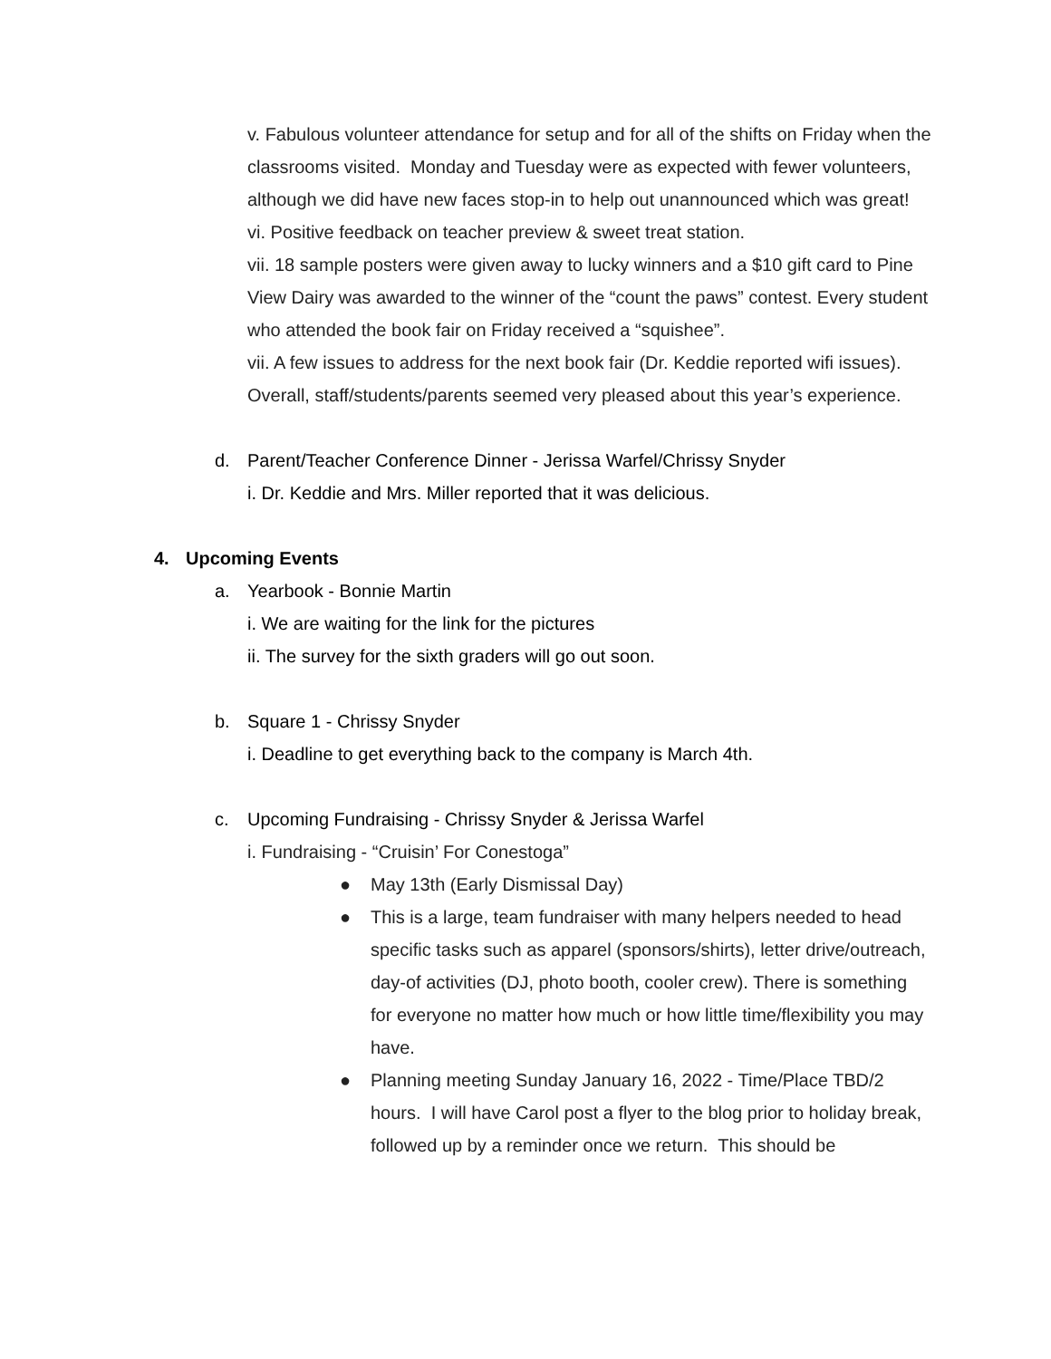v. Fabulous volunteer attendance for setup and for all of the shifts on Friday when the classrooms visited. Monday and Tuesday were as expected with fewer volunteers, although we did have new faces stop-in to help out unannounced which was great!
vi. Positive feedback on teacher preview & sweet treat station.
vii. 18 sample posters were given away to lucky winners and a $10 gift card to Pine View Dairy was awarded to the winner of the “count the paws” contest. Every student who attended the book fair on Friday received a “squishee”.
vii. A few issues to address for the next book fair (Dr. Keddie reported wifi issues). Overall, staff/students/parents seemed very pleased about this year’s experience.
d. Parent/Teacher Conference Dinner - Jerissa Warfel/Chrissy Snyder
i. Dr. Keddie and Mrs. Miller reported that it was delicious.
4. Upcoming Events
a. Yearbook - Bonnie Martin
i. We are waiting for the link for the pictures
ii. The survey for the sixth graders will go out soon.
b. Square 1 - Chrissy Snyder
i. Deadline to get everything back to the company is March 4th.
c. Upcoming Fundraising - Chrissy Snyder & Jerissa Warfel
i. Fundraising - “Cruisin’ For Conestoga”
● May 13th (Early Dismissal Day)
● This is a large, team fundraiser with many helpers needed to head specific tasks such as apparel (sponsors/shirts), letter drive/outreach, day-of activities (DJ, photo booth, cooler crew). There is something for everyone no matter how much or how little time/flexibility you may have.
● Planning meeting Sunday January 16, 2022 - Time/Place TBD/2 hours. I will have Carol post a flyer to the blog prior to holiday break, followed up by a reminder once we return. This should be